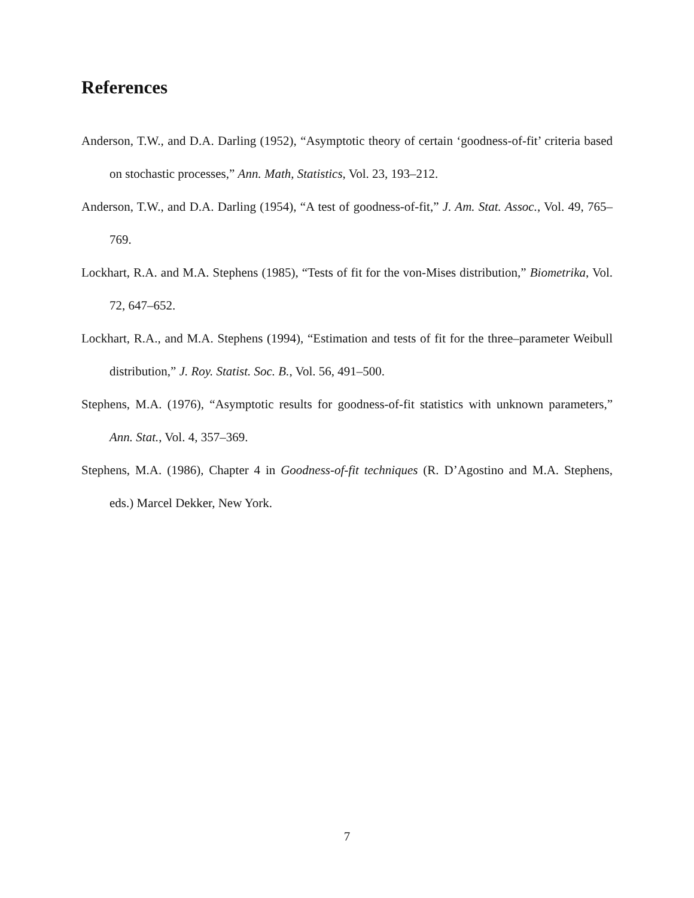References
Anderson, T.W., and D.A. Darling (1952), “Asymptotic theory of certain ‘goodness-of-fit’ criteria based on stochastic processes,” Ann. Math, Statistics, Vol. 23, 193–212.
Anderson, T.W., and D.A. Darling (1954), “A test of goodness-of-fit,” J. Am. Stat. Assoc., Vol. 49, 765–769.
Lockhart, R.A. and M.A. Stephens (1985), “Tests of fit for the von-Mises distribution,” Biometrika, Vol. 72, 647–652.
Lockhart, R.A., and M.A. Stephens (1994), “Estimation and tests of fit for the three–parameter Weibull distribution,” J. Roy. Statist. Soc. B., Vol. 56, 491–500.
Stephens, M.A. (1976), “Asymptotic results for goodness-of-fit statistics with unknown parameters,” Ann. Stat., Vol. 4, 357–369.
Stephens, M.A. (1986), Chapter 4 in Goodness-of-fit techniques (R. D’Agostino and M.A. Stephens, eds.) Marcel Dekker, New York.
7